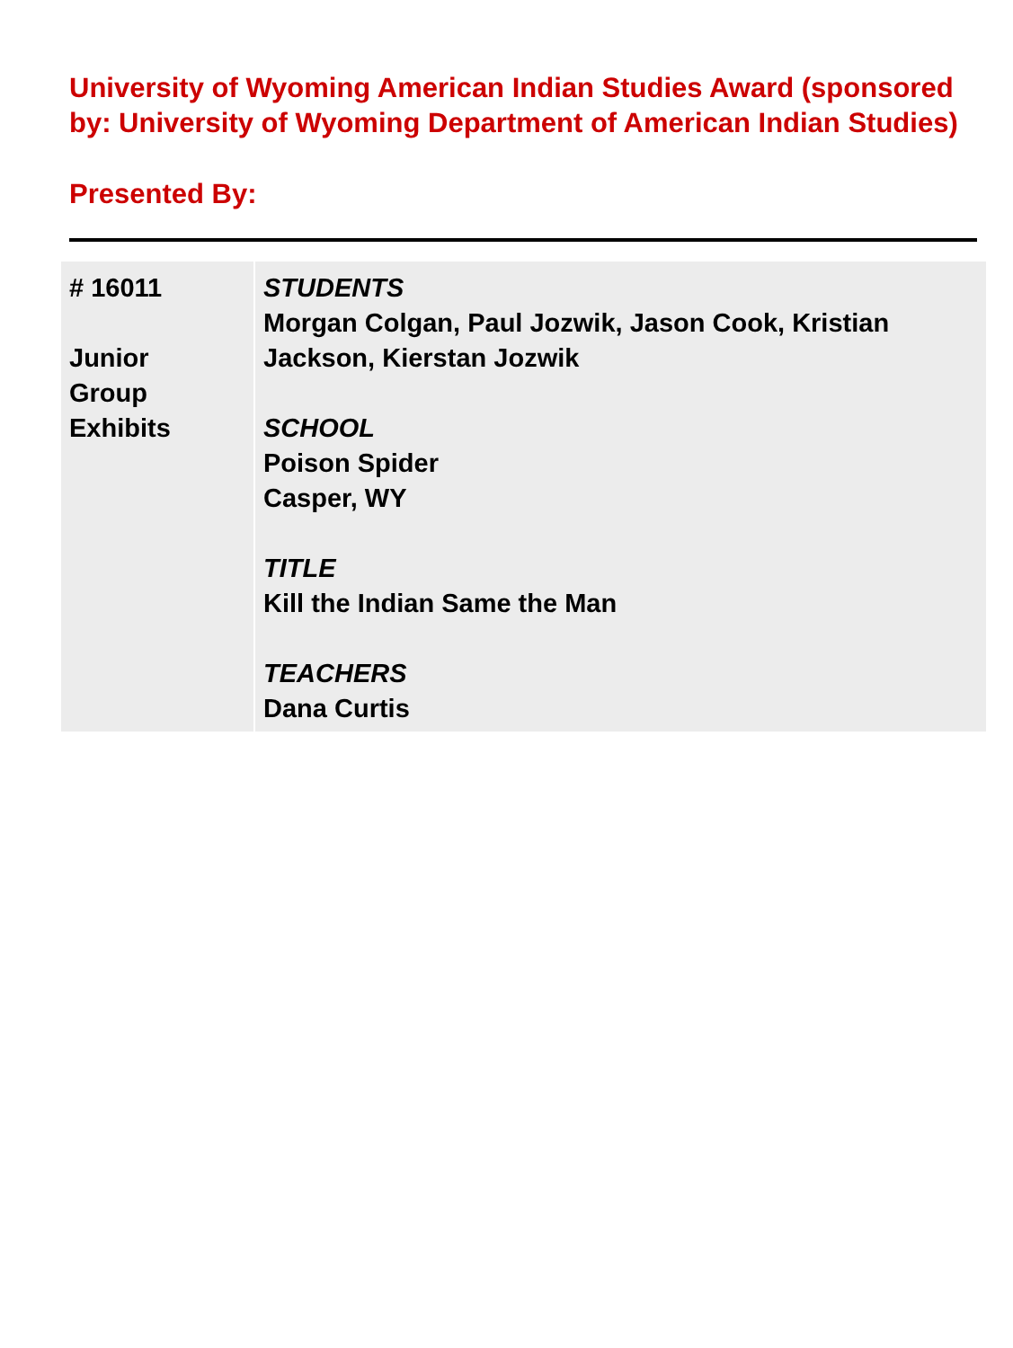University of Wyoming American Indian Studies Award (sponsored by: University of Wyoming Department of American Indian Studies)
Presented By:
| # 16011 Junior Group Exhibits | STUDENTS Morgan Colgan, Paul Jozwik, Jason Cook, Kristian Jackson, Kierstan Jozwik SCHOOL Poison Spider Casper, WY TITLE Kill the Indian Same the Man TEACHERS Dana Curtis |